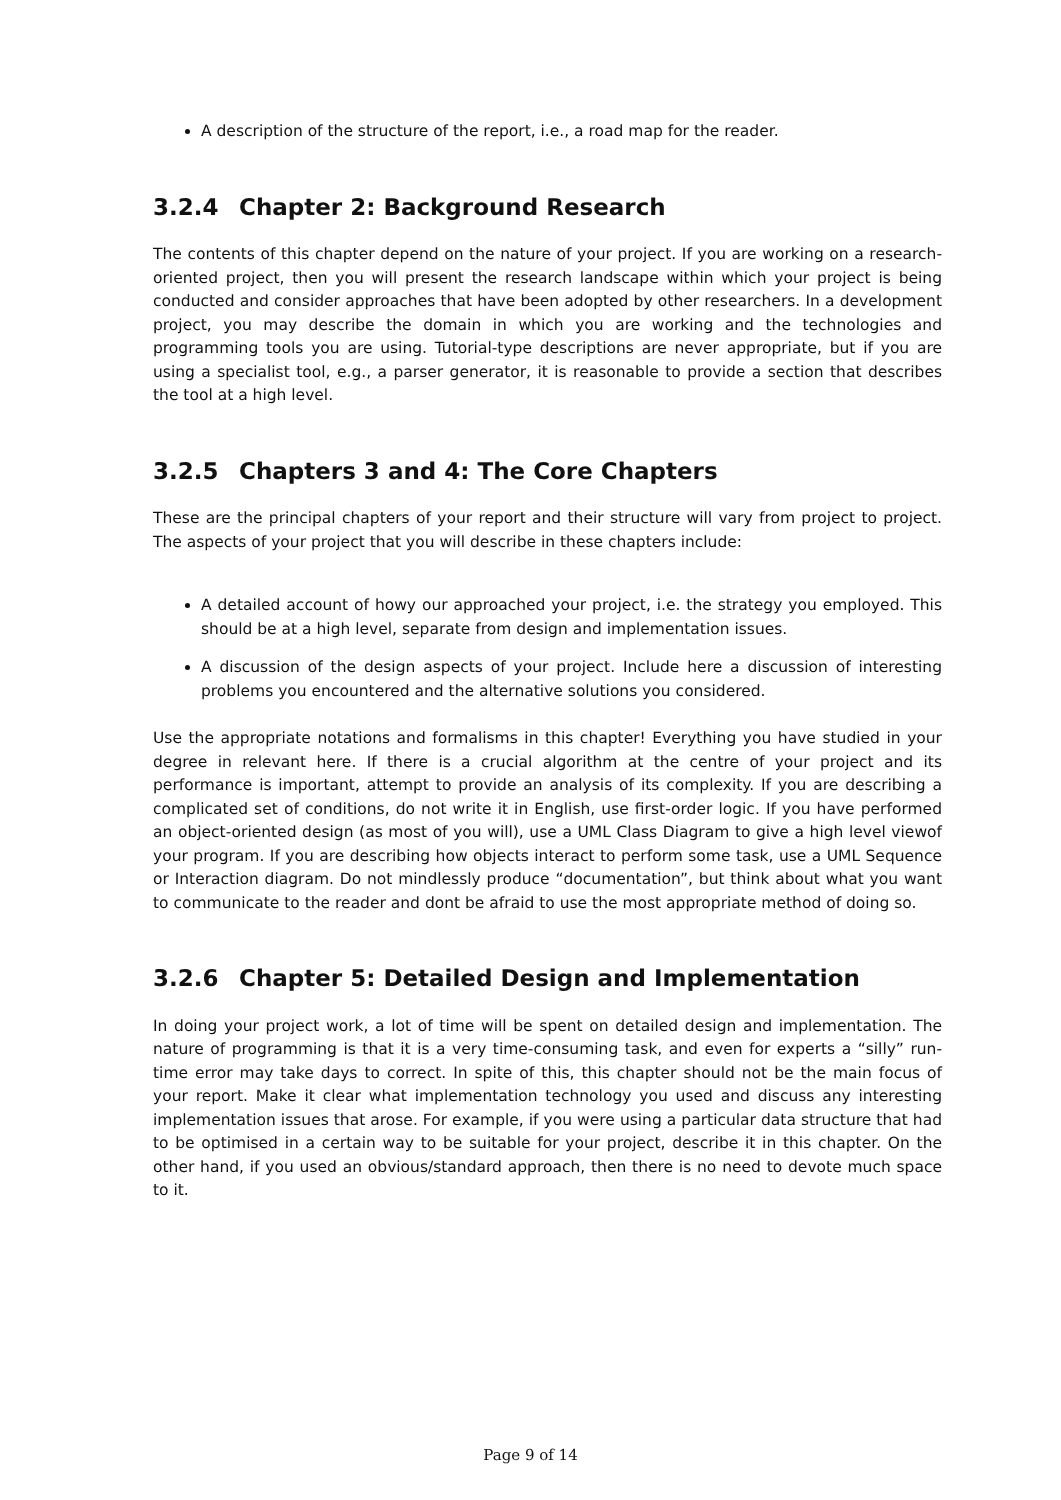A description of the structure of the report, i.e., a road map for the reader.
3.2.4 Chapter 2: Background Research
The contents of this chapter depend on the nature of your project. If you are working on a research-oriented project, then you will present the research landscape within which your project is being conducted and consider approaches that have been adopted by other researchers. In a development project, you may describe the domain in which you are working and the technologies and programming tools you are using. Tutorial-type descriptions are never appropriate, but if you are using a specialist tool, e.g., a parser generator, it is reasonable to provide a section that describes the tool at a high level.
3.2.5 Chapters 3 and 4: The Core Chapters
These are the principal chapters of your report and their structure will vary from project to project. The aspects of your project that you will describe in these chapters include:
A detailed account of howy our approached your project, i.e. the strategy you employed. This should be at a high level, separate from design and implementation issues.
A discussion of the design aspects of your project. Include here a discussion of interesting problems you encountered and the alternative solutions you considered.
Use the appropriate notations and formalisms in this chapter! Everything you have studied in your degree in relevant here. If there is a crucial algorithm at the centre of your project and its performance is important, attempt to provide an analysis of its complexity. If you are describing a complicated set of conditions, do not write it in English, use first-order logic. If you have performed an object-oriented design (as most of you will), use a UML Class Diagram to give a high level viewof your program. If you are describing how objects interact to perform some task, use a UML Sequence or Interaction diagram. Do not mindlessly produce “documentation”, but think about what you want to communicate to the reader and dont be afraid to use the most appropriate method of doing so.
3.2.6 Chapter 5: Detailed Design and Implementation
In doing your project work, a lot of time will be spent on detailed design and implementation. The nature of programming is that it is a very time-consuming task, and even for experts a “silly” run-time error may take days to correct. In spite of this, this chapter should not be the main focus of your report. Make it clear what implementation technology you used and discuss any interesting implementation issues that arose. For example, if you were using a particular data structure that had to be optimised in a certain way to be suitable for your project, describe it in this chapter. On the other hand, if you used an obvious/standard approach, then there is no need to devote much space to it.
Page 9 of 14